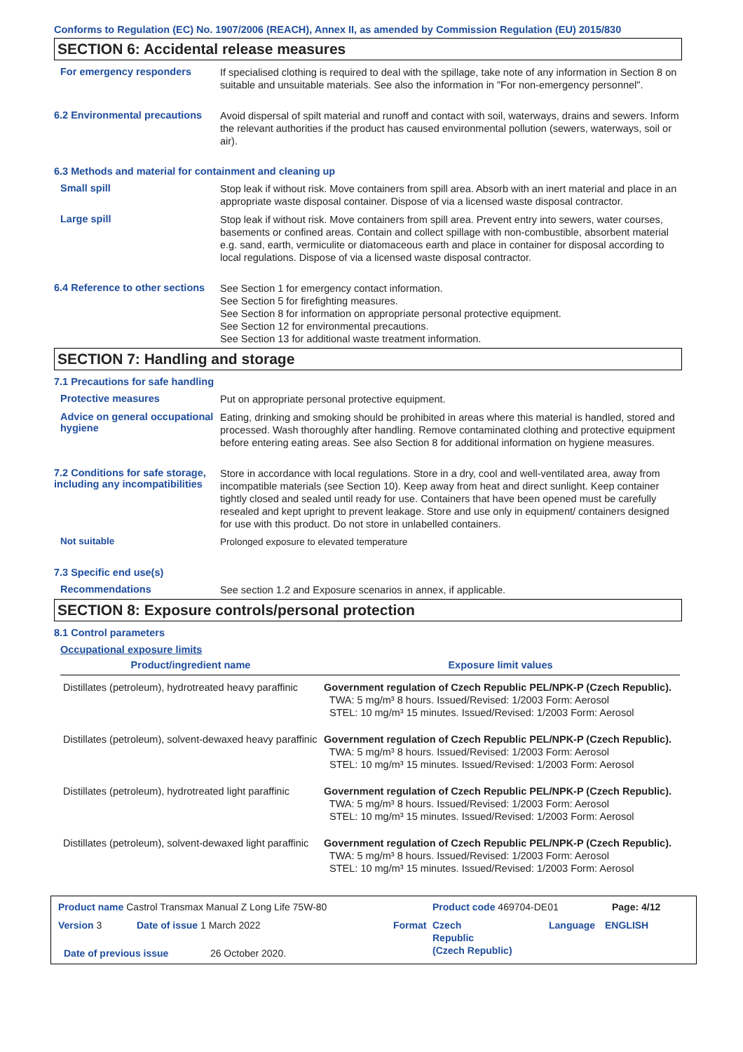Conforms to Regulation (EC) No. 1907/2006 (REACH), Annex II, as amended by Commission Regulation (EU) 2015/830
SECTION 6: Accidental release measures
For emergency responders
If specialised clothing is required to deal with the spillage, take note of any information in Section 8 on suitable and unsuitable materials. See also the information in "For non-emergency personnel".
6.2 Environmental precautions
Avoid dispersal of spilt material and runoff and contact with soil, waterways, drains and sewers. Inform the relevant authorities if the product has caused environmental pollution (sewers, waterways, soil or air).
6.3 Methods and material for containment and cleaning up
Small spill
Stop leak if without risk. Move containers from spill area. Absorb with an inert material and place in an appropriate waste disposal container. Dispose of via a licensed waste disposal contractor.
Large spill
Stop leak if without risk. Move containers from spill area. Prevent entry into sewers, water courses, basements or confined areas. Contain and collect spillage with non-combustible, absorbent material e.g. sand, earth, vermiculite or diatomaceous earth and place in container for disposal according to local regulations. Dispose of via a licensed waste disposal contractor.
6.4 Reference to other sections
See Section 1 for emergency contact information.
See Section 5 for firefighting measures.
See Section 8 for information on appropriate personal protective equipment.
See Section 12 for environmental precautions.
See Section 13 for additional waste treatment information.
SECTION 7: Handling and storage
7.1 Precautions for safe handling
Protective measures
Put on appropriate personal protective equipment.
Advice on general occupational hygiene
Eating, drinking and smoking should be prohibited in areas where this material is handled, stored and processed. Wash thoroughly after handling. Remove contaminated clothing and protective equipment before entering eating areas. See also Section 8 for additional information on hygiene measures.
7.2 Conditions for safe storage, including any incompatibilities
Store in accordance with local regulations. Store in a dry, cool and well-ventilated area, away from incompatible materials (see Section 10). Keep away from heat and direct sunlight. Keep container tightly closed and sealed until ready for use. Containers that have been opened must be carefully resealed and kept upright to prevent leakage. Store and use only in equipment/ containers designed for use with this product. Do not store in unlabelled containers.
Not suitable
Prolonged exposure to elevated temperature
7.3 Specific end use(s)
Recommendations
See section 1.2 and Exposure scenarios in annex, if applicable.
SECTION 8: Exposure controls/personal protection
8.1 Control parameters
Occupational exposure limits
| Product/ingredient name | Exposure limit values |
| --- | --- |
| Distillates (petroleum), hydrotreated heavy paraffinic | Government regulation of Czech Republic PEL/NPK-P (Czech Republic). TWA: 5 mg/m³ 8 hours. Issued/Revised: 1/2003 Form: Aerosol STEL: 10 mg/m³ 15 minutes. Issued/Revised: 1/2003 Form: Aerosol |
| Distillates (petroleum), solvent-dewaxed heavy paraffinic | Government regulation of Czech Republic PEL/NPK-P (Czech Republic). TWA: 5 mg/m³ 8 hours. Issued/Revised: 1/2003 Form: Aerosol STEL: 10 mg/m³ 15 minutes. Issued/Revised: 1/2003 Form: Aerosol |
| Distillates (petroleum), hydrotreated light paraffinic | Government regulation of Czech Republic PEL/NPK-P (Czech Republic). TWA: 5 mg/m³ 8 hours. Issued/Revised: 1/2003 Form: Aerosol STEL: 10 mg/m³ 15 minutes. Issued/Revised: 1/2003 Form: Aerosol |
| Distillates (petroleum), solvent-dewaxed light paraffinic | Government regulation of Czech Republic PEL/NPK-P (Czech Republic). TWA: 5 mg/m³ 8 hours. Issued/Revised: 1/2003 Form: Aerosol STEL: 10 mg/m³ 15 minutes. Issued/Revised: 1/2003 Form: Aerosol |
Product name Castrol Transmax Manual Z Long Life 75W-80 Product code 469704-DE01 Page: 4/12
Version 3 Date of issue 1 March 2022 Format Czech
Republic
(Czech Republic)
Language ENGLISH
Date of previous issue 26 October 2020.